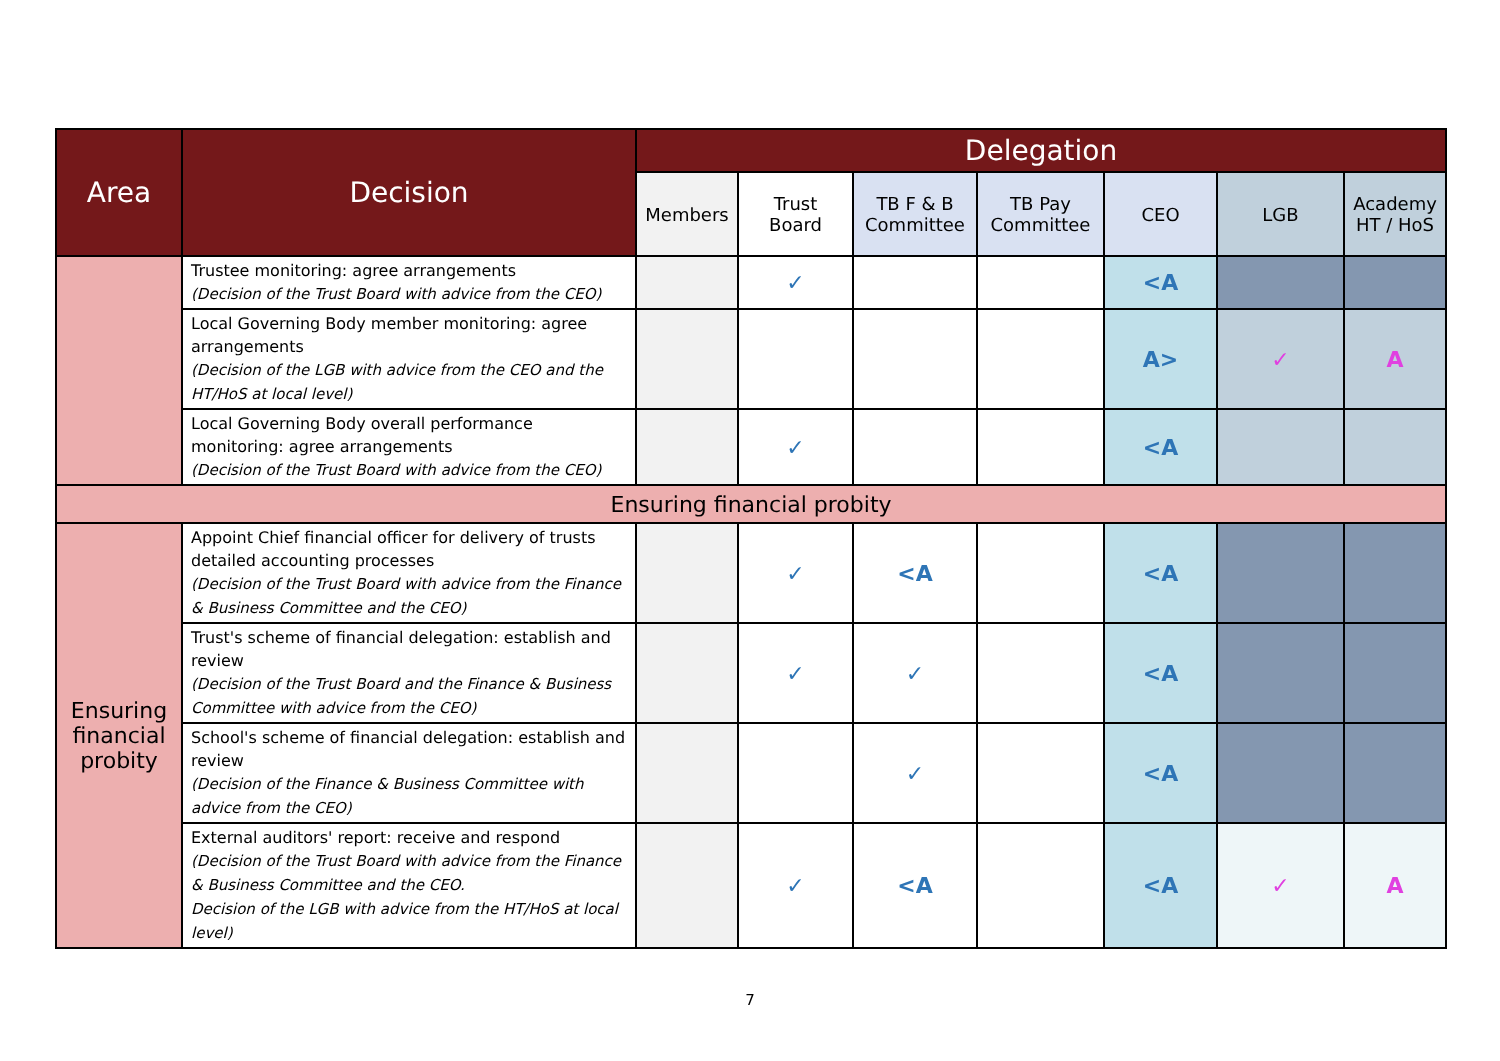| Area | Decision | Delegation | | | | | | |
| --- | --- | --- | --- | --- | --- | --- | --- | --- |
| | | Members | Trust Board | TB F & B Committee | TB Pay Committee | CEO | LGB | Academy HT / HoS |
| | Trustee monitoring: agree arrangements (Decision of the Trust Board with advice from the CEO) | | ✓ | | | <A | | |
| | Local Governing Body member monitoring: agree arrangements (Decision of the LGB with advice from the CEO and the HT/HoS at local level) | | | | | A> | ✓ | A |
| | Local Governing Body overall performance monitoring: agree arrangements (Decision of the Trust Board with advice from the CEO) | | ✓ | | | <A | | |
| Ensuring financial probity | | | | | | | | |
| Ensuring financial probity | Appoint Chief financial officer for delivery of trusts detailed accounting processes (Decision of the Trust Board with advice from the Finance & Business Committee and the CEO) | | ✓ | <A | | <A | | |
| | Trust's scheme of financial delegation: establish and review (Decision of the Trust Board and the Finance & Business Committee with advice from the CEO) | | ✓ | ✓ | | <A | | |
| | School's scheme of financial delegation: establish and review (Decision of the Finance & Business Committee with advice from the CEO) | | | ✓ | | <A | | |
| | External auditors' report: receive and respond (Decision of the Trust Board with advice from the Finance & Business Committee and the CEO. Decision of the LGB with advice from the HT/HoS at local level) | | ✓ | <A | | <A | ✓ | A |
7